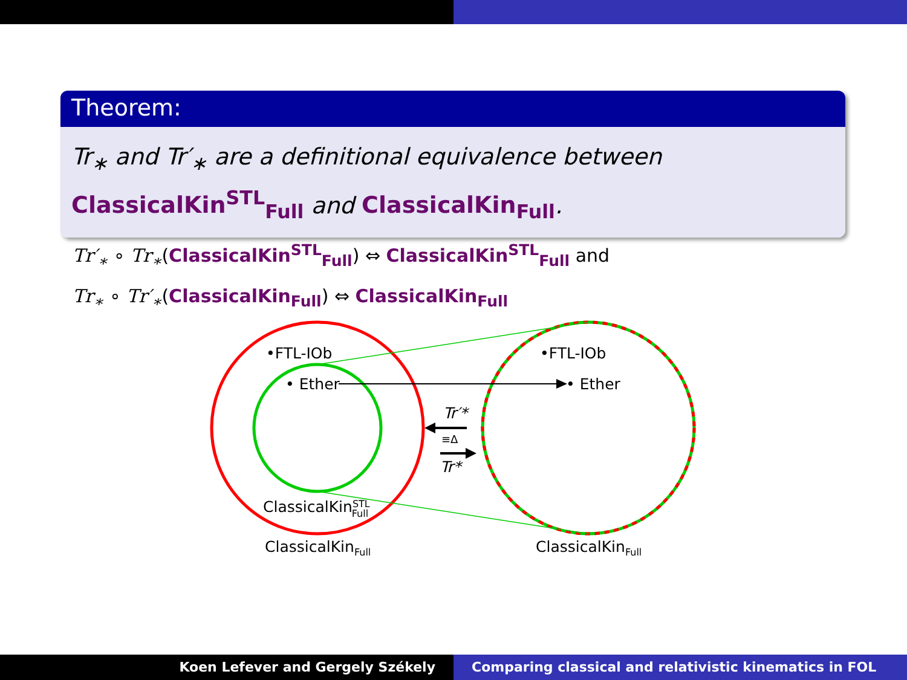Theorem:
Tr<sub>∗</sub> and Tr′<sub>∗</sub> are a definitional equivalence between ClassicalKin<sup>STL</sup><sub>Full</sub> and ClassicalKin<sub>Full</sub>.
Tr′<sub>∗</sub> ∘ Tr<sub>∗</sub>(ClassicalKin<sup>STL</sup><sub>Full</sub>) ⇔ ClassicalKin<sup>STL</sup><sub>Full</sub> and
Tr<sub>∗</sub> ∘ Tr′<sub>∗</sub>(ClassicalKin<sub>Full</sub>) ⇔ ClassicalKin<sub>Full</sub>
•FTL-IOb
• Ether
•FTL-IOb
• Ether
Tr′*
≡Δ
Tr*
ClassicalKinSTLFull
ClassicalKinFull
ClassicalKinFull
Koen Lefever and Gergely Székely
Comparing classical and relativistic kinematics in FOL